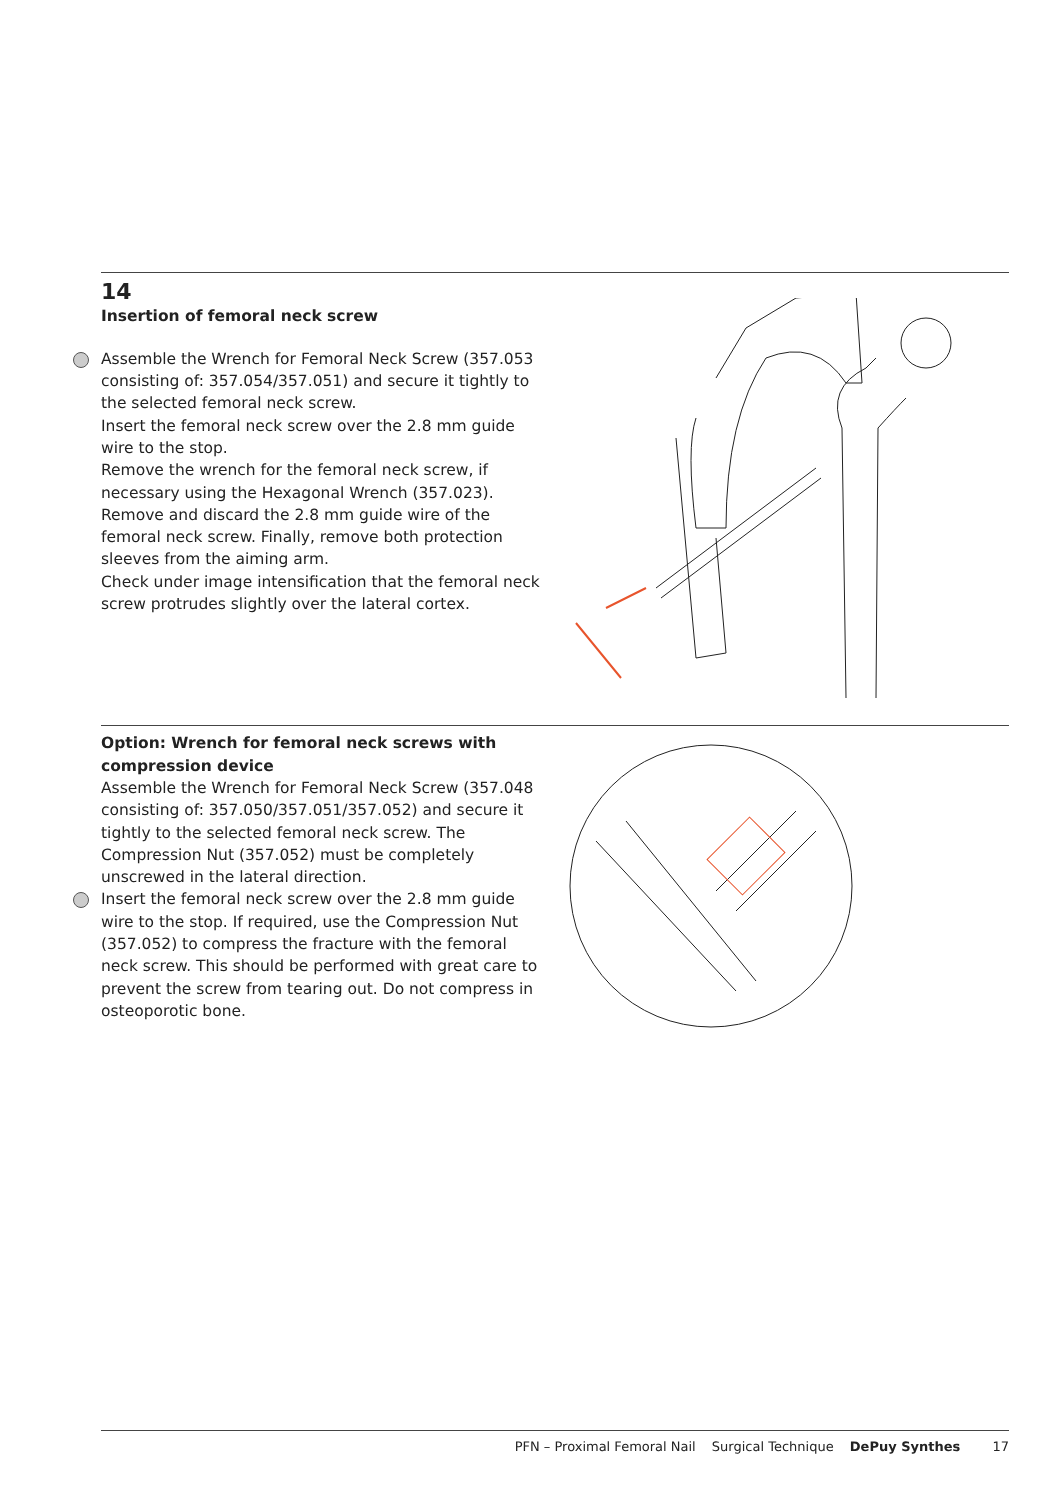14
Insertion of femoral neck screw
Assemble the Wrench for Femoral Neck Screw (357.053 consisting of: 357.054/357.051) and secure it tightly to the selected femoral neck screw.
Insert the femoral neck screw over the 2.8 mm guide wire to the stop.
Remove the wrench for the femoral neck screw, if necessary using the Hexagonal Wrench (357.023).
Remove and discard the 2.8 mm guide wire of the femoral neck screw. Finally, remove both protection sleeves from the aiming arm.
Check under image intensification that the femoral neck screw protrudes slightly over the lateral cortex.
Option: Wrench for femoral neck screws with compression device
Assemble the Wrench for Femoral Neck Screw (357.048 consisting of: 357.050/357.051/357.052) and secure it tightly to the selected femoral neck screw. The Compression Nut (357.052) must be completely unscrewed in the lateral direction.
Insert the femoral neck screw over the 2.8 mm guide wire to the stop. If required, use the Compression Nut (357.052) to compress the fracture with the femoral neck screw. This should be performed with great care to prevent the screw from tearing out. Do not compress in osteoporotic bone.
PFN – Proximal Femoral Nail Surgical Technique DePuy Synthes 17